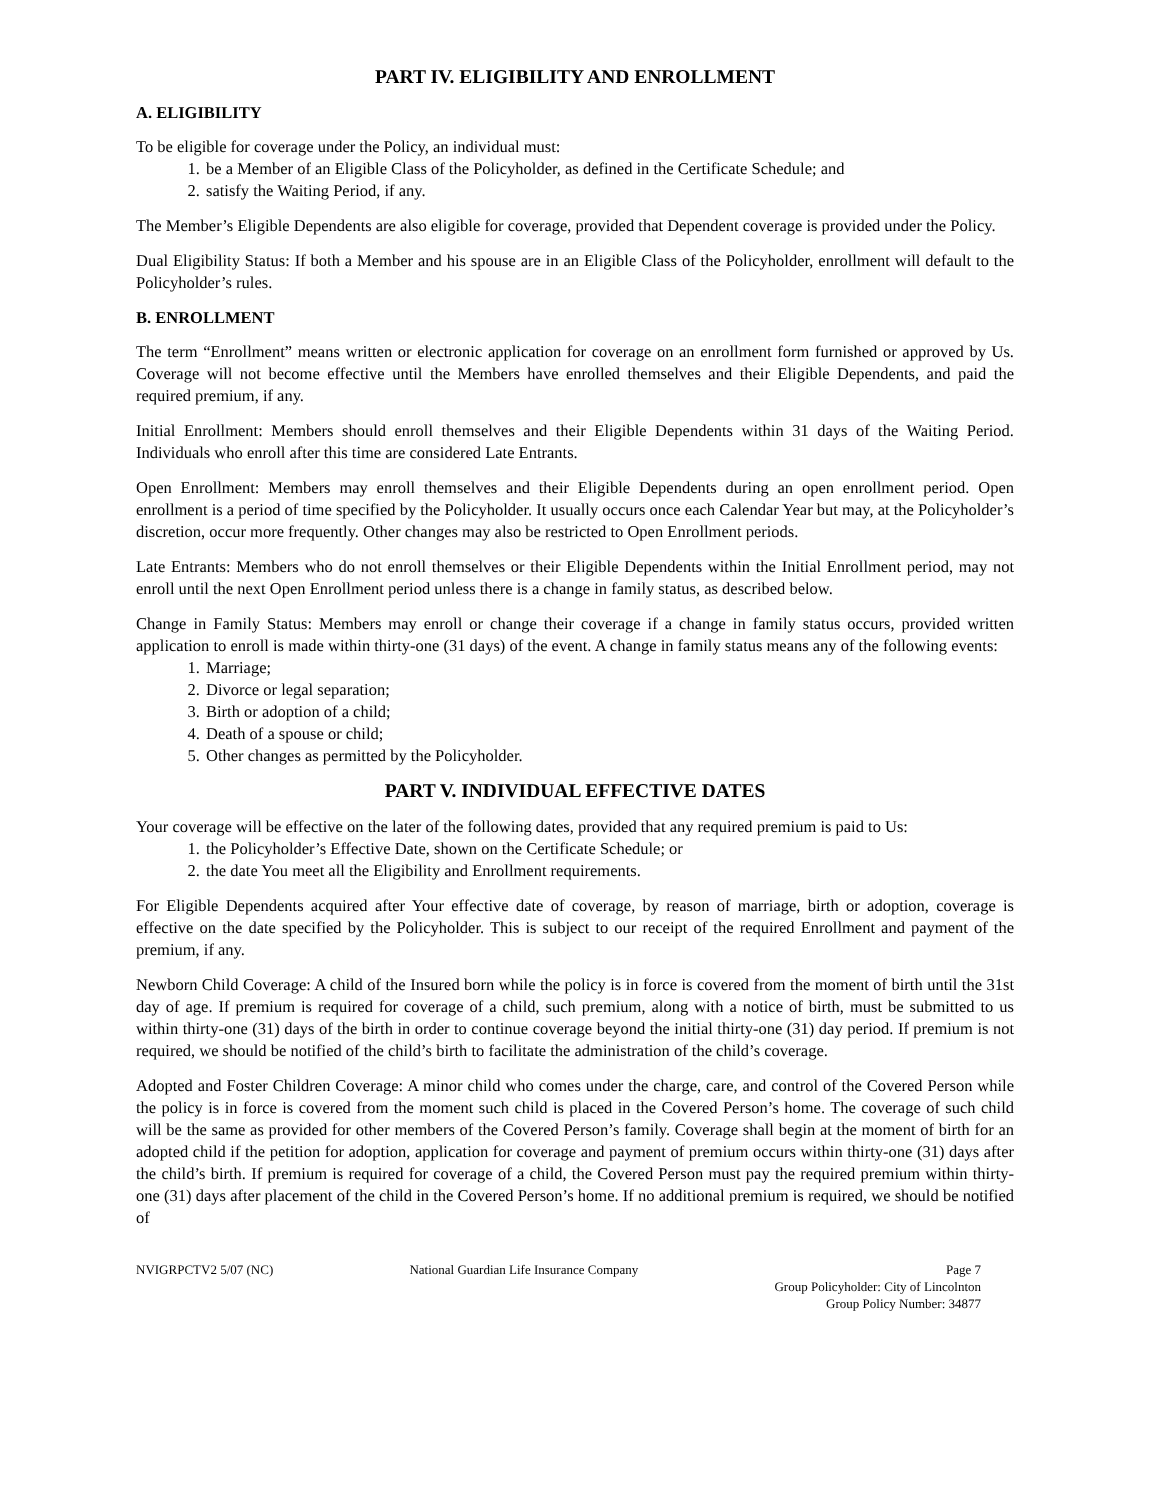PART IV. ELIGIBILITY AND ENROLLMENT
A. ELIGIBILITY
To be eligible for coverage under the Policy, an individual must:
1. be a Member of an Eligible Class of the Policyholder, as defined in the Certificate Schedule; and
2. satisfy the Waiting Period, if any.
The Member’s Eligible Dependents are also eligible for coverage, provided that Dependent coverage is provided under the Policy.
Dual Eligibility Status: If both a Member and his spouse are in an Eligible Class of the Policyholder, enrollment will default to the Policyholder’s rules.
B. ENROLLMENT
The term “Enrollment” means written or electronic application for coverage on an enrollment form furnished or approved by Us. Coverage will not become effective until the Members have enrolled themselves and their Eligible Dependents, and paid the required premium, if any.
Initial Enrollment: Members should enroll themselves and their Eligible Dependents within 31 days of the Waiting Period. Individuals who enroll after this time are considered Late Entrants.
Open Enrollment: Members may enroll themselves and their Eligible Dependents during an open enrollment period. Open enrollment is a period of time specified by the Policyholder. It usually occurs once each Calendar Year but may, at the Policyholder’s discretion, occur more frequently. Other changes may also be restricted to Open Enrollment periods.
Late Entrants: Members who do not enroll themselves or their Eligible Dependents within the Initial Enrollment period, may not enroll until the next Open Enrollment period unless there is a change in family status, as described below.
Change in Family Status: Members may enroll or change their coverage if a change in family status occurs, provided written application to enroll is made within thirty-one (31 days) of the event. A change in family status means any of the following events:
1. Marriage;
2. Divorce or legal separation;
3. Birth or adoption of a child;
4. Death of a spouse or child;
5. Other changes as permitted by the Policyholder.
PART V. INDIVIDUAL EFFECTIVE DATES
Your coverage will be effective on the later of the following dates, provided that any required premium is paid to Us:
1. the Policyholder’s Effective Date, shown on the Certificate Schedule; or
2. the date You meet all the Eligibility and Enrollment requirements.
For Eligible Dependents acquired after Your effective date of coverage, by reason of marriage, birth or adoption, coverage is effective on the date specified by the Policyholder. This is subject to our receipt of the required Enrollment and payment of the premium, if any.
Newborn Child Coverage: A child of the Insured born while the policy is in force is covered from the moment of birth until the 31st day of age. If premium is required for coverage of a child, such premium, along with a notice of birth, must be submitted to us within thirty-one (31) days of the birth in order to continue coverage beyond the initial thirty-one (31) day period. If premium is not required, we should be notified of the child’s birth to facilitate the administration of the child’s coverage.
Adopted and Foster Children Coverage: A minor child who comes under the charge, care, and control of the Covered Person while the policy is in force is covered from the moment such child is placed in the Covered Person’s home. The coverage of such child will be the same as provided for other members of the Covered Person’s family. Coverage shall begin at the moment of birth for an adopted child if the petition for adoption, application for coverage and payment of premium occurs within thirty-one (31) days after the child’s birth. If premium is required for coverage of a child, the Covered Person must pay the required premium within thirty-one (31) days after placement of the child in the Covered Person’s home. If no additional premium is required, we should be notified of
NVIGRPCTV2 5/07 (NC) National Guardian Life Insurance Company
Page 7
Group Policyholder: City of Lincolnton
Group Policy Number: 34877